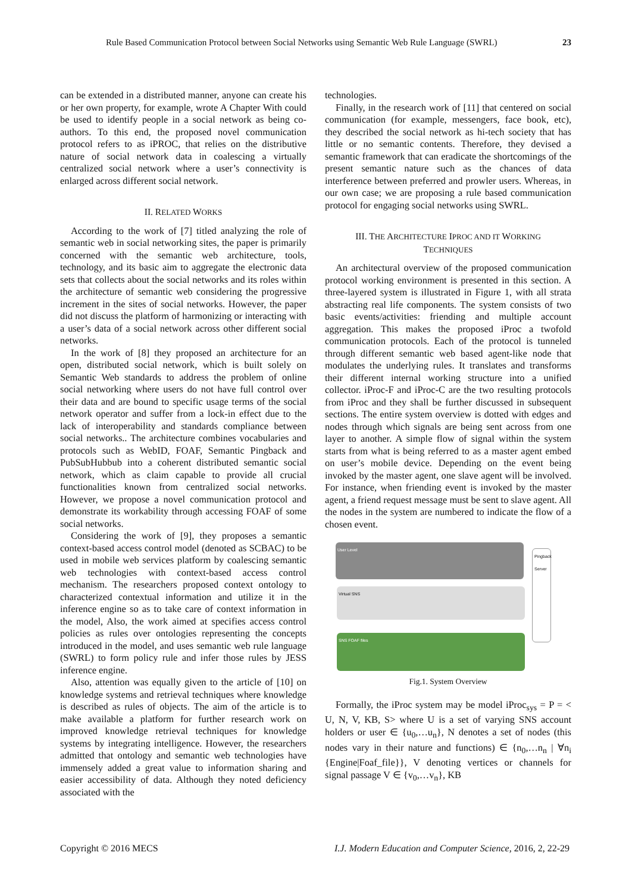Rule Based Communication Protocol between Social Networks using Semantic Web Rule Language (SWRL) 23
can be extended in a distributed manner, anyone can create his or her own property, for example, wrote A Chapter With could be used to identify people in a social network as being co-authors. To this end, the proposed novel communication protocol refers to as iPROC, that relies on the distributive nature of social network data in coalescing a virtually centralized social network where a user’s connectivity is enlarged across different social network.
II. RELATED WORKS
According to the work of [7] titled analyzing the role of semantic web in social networking sites, the paper is primarily concerned with the semantic web architecture, tools, technology, and its basic aim to aggregate the electronic data sets that collects about the social networks and its roles within the architecture of semantic web considering the progressive increment in the sites of social networks. However, the paper did not discuss the platform of harmonizing or interacting with a user’s data of a social network across other different social networks.
In the work of [8] they proposed an architecture for an open, distributed social network, which is built solely on Semantic Web standards to address the problem of online social networking where users do not have full control over their data and are bound to specific usage terms of the social network operator and suffer from a lock-in effect due to the lack of interoperability and standards compliance between social networks.. The architecture combines vocabularies and protocols such as WebID, FOAF, Semantic Pingback and PubSubHubbub into a coherent distributed semantic social network, which as claim capable to provide all crucial functionalities known from centralized social networks. However, we propose a novel communication protocol and demonstrate its workability through accessing FOAF of some social networks.
Considering the work of [9], they proposes a semantic context-based access control model (denoted as SCBAC) to be used in mobile web services platform by coalescing semantic web technologies with context-based access control mechanism. The researchers proposed context ontology to characterized contextual information and utilize it in the inference engine so as to take care of context information in the model, Also, the work aimed at specifies access control policies as rules over ontologies representing the concepts introduced in the model, and uses semantic web rule language (SWRL) to form policy rule and infer those rules by JESS inference engine.
Also, attention was equally given to the article of [10] on knowledge systems and retrieval techniques where knowledge is described as rules of objects. The aim of the article is to make available a platform for further research work on improved knowledge retrieval techniques for knowledge systems by integrating intelligence. However, the researchers admitted that ontology and semantic web technologies have immensely added a great value to information sharing and easier accessibility of data. Although they noted deficiency associated with the
technologies.
Finally, in the research work of [11] that centered on social communication (for example, messengers, face book, etc), they described the social network as hi-tech society that has little or no semantic contents. Therefore, they devised a semantic framework that can eradicate the shortcomings of the present semantic nature such as the chances of data interference between preferred and prowler users. Whereas, in our own case; we are proposing a rule based communication protocol for engaging social networks using SWRL.
III. THE ARCHITECTURE IPROC AND IT WORKING
TECHNIQUES
An architectural overview of the proposed communication protocol working environment is presented in this section. A three-layered system is illustrated in Figure 1, with all strata abstracting real life components. The system consists of two basic events/activities: friending and multiple account aggregation. This makes the proposed iProc a twofold communication protocols. Each of the protocol is tunneled through different semantic web based agent-like node that modulates the underlying rules. It translates and transforms their different internal working structure into a unified collector. iProc-F and iProc-C are the two resulting protocols from iProc and they shall be further discussed in subsequent sections. The entire system overview is dotted with edges and nodes through which signals are being sent across from one layer to another. A simple flow of signal within the system starts from what is being referred to as a master agent embed on user’s mobile device. Depending on the event being invoked by the master agent, one slave agent will be involved. For instance, when friending event is invoked by the master agent, a friend request message must be sent to slave agent. All the nodes in the system are numbered to indicate the flow of a chosen event.
User Level
Virtual SNS
SNS FOAF files
Pingback Server
Fig.1. System Overview
Formally, the iProc system may be model iProc<sub>sys</sub> = P = < U, N, V, KB, S> where U is a set of varying SNS account holders or user ∈ {u<sub>0</sub>,…u<sub>n</sub>}, N denotes a set of nodes (this nodes vary in their nature and functions) ∈ {n<sub>0</sub>,…n<sub>n</sub> | ∀n<sub>i</sub> {Engine|Foaf_file}}, V denoting vertices or channels for signal passage V ∈ {v<sub>0</sub>,…v<sub>n</sub>}, KB
Copyright © 2016 MECS I.J. Modern Education and Computer Science, 2016, 2, 22-29